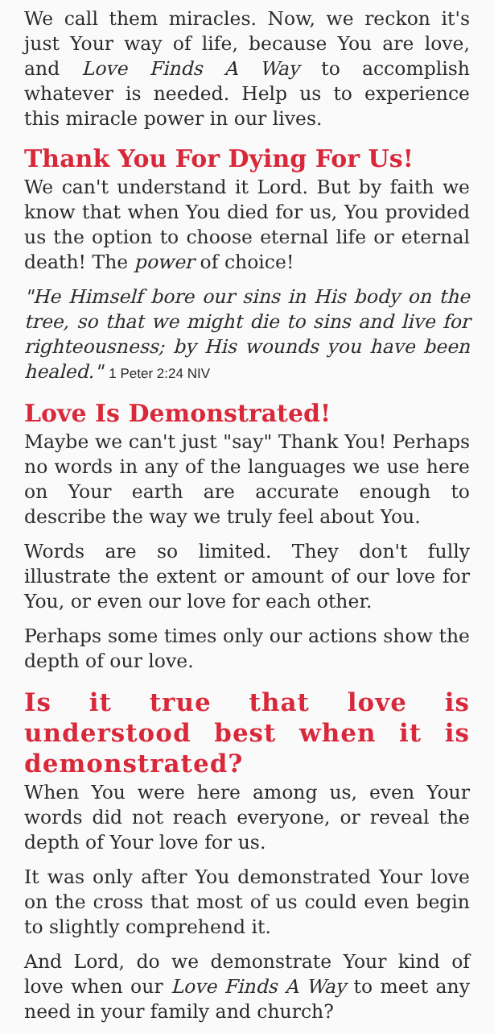We call them miracles. Now, we reckon it's just Your way of life, because You are love, and Love Finds A Way to accomplish whatever is needed. Help us to experience this miracle power in our lives.
Thank You For Dying For Us!
We can't understand it Lord. But by faith we know that when You died for us, You provided us the option to choose eternal life or eternal death! The power of choice!
"He Himself bore our sins in His body on the tree, so that we might die to sins and live for righteousness; by His wounds you have been healed." 1 Peter 2:24 NIV
Love Is Demonstrated!
Maybe we can't just "say" Thank You! Perhaps no words in any of the languages we use here on Your earth are accurate enough to describe the way we truly feel about You.
Words are so limited. They don't fully illustrate the extent or amount of our love for You, or even our love for each other.
Perhaps some times only our actions show the depth of our love.
Is it true that love is understood best when it is demonstrated?
When You were here among us, even Your words did not reach everyone, or reveal the depth of Your love for us.
It was only after You demonstrated Your love on the cross that most of us could even begin to slightly comprehend it.
And Lord, do we demonstrate Your kind of love when our Love Finds A Way to meet any need in your family and church?